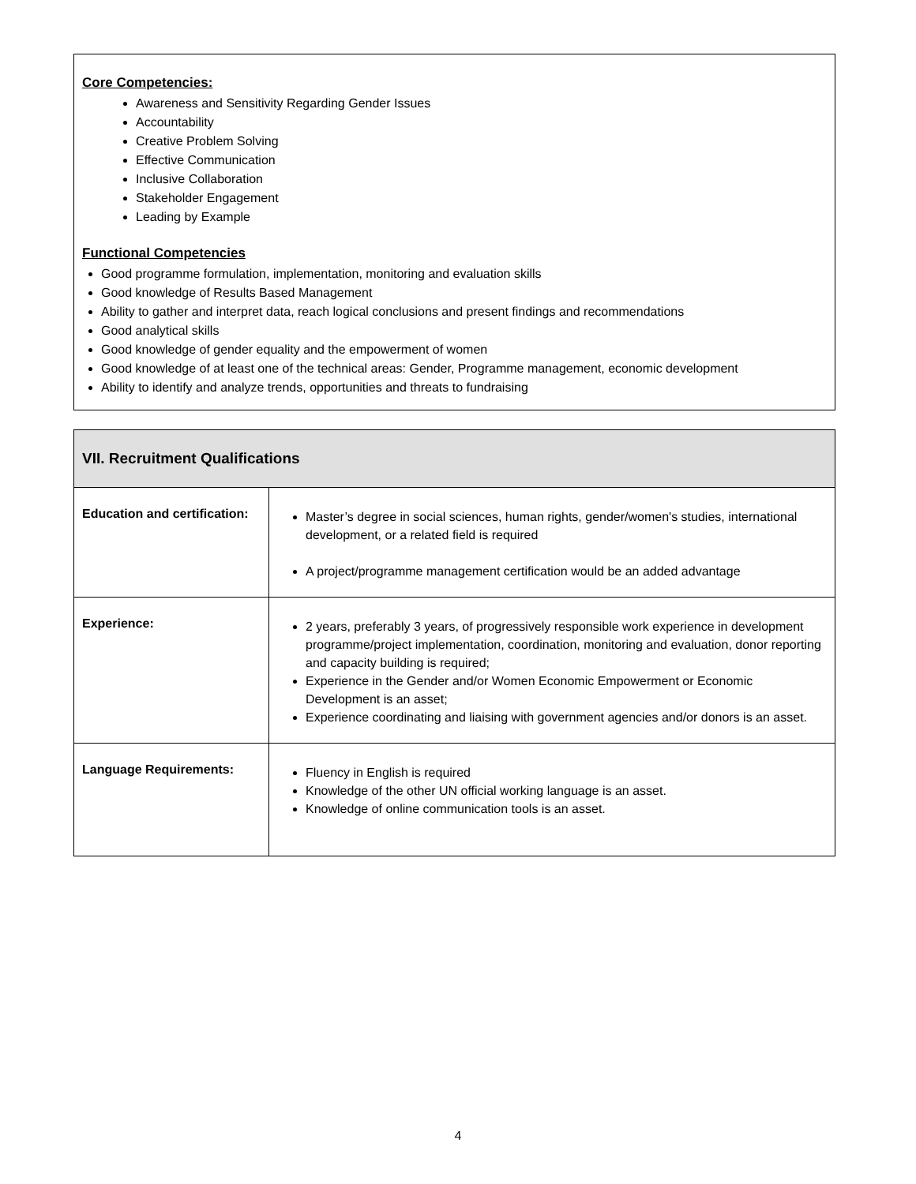Core Competencies:
Awareness and Sensitivity Regarding Gender Issues
Accountability
Creative Problem Solving
Effective Communication
Inclusive Collaboration
Stakeholder Engagement
Leading by Example
Functional Competencies
Good programme formulation, implementation, monitoring and evaluation skills
Good knowledge of Results Based Management
Ability to gather and interpret data, reach logical conclusions and present findings and recommendations
Good analytical skills
Good knowledge of gender equality and the empowerment of women
Good knowledge of at least one of the technical areas: Gender, Programme management, economic development
Ability to identify and analyze trends, opportunities and threats to fundraising
| VII. Recruitment Qualifications | |
| --- | --- |
| Education and certification: | Master’s degree in social sciences, human rights, gender/women's studies, international development, or a related field is required A project/programme management certification would be an added advantage |
| Experience: | 2 years, preferably 3 years, of progressively responsible work experience in development programme/project implementation, coordination, monitoring and evaluation, donor reporting and capacity building is required; Experience in the Gender and/or Women Economic Empowerment or Economic Development is an asset; Experience coordinating and liaising with government agencies and/or donors is an asset. |
| Language Requirements: | Fluency in English is required Knowledge of the other UN official working language is an asset. Knowledge of online communication tools is an asset. |
4